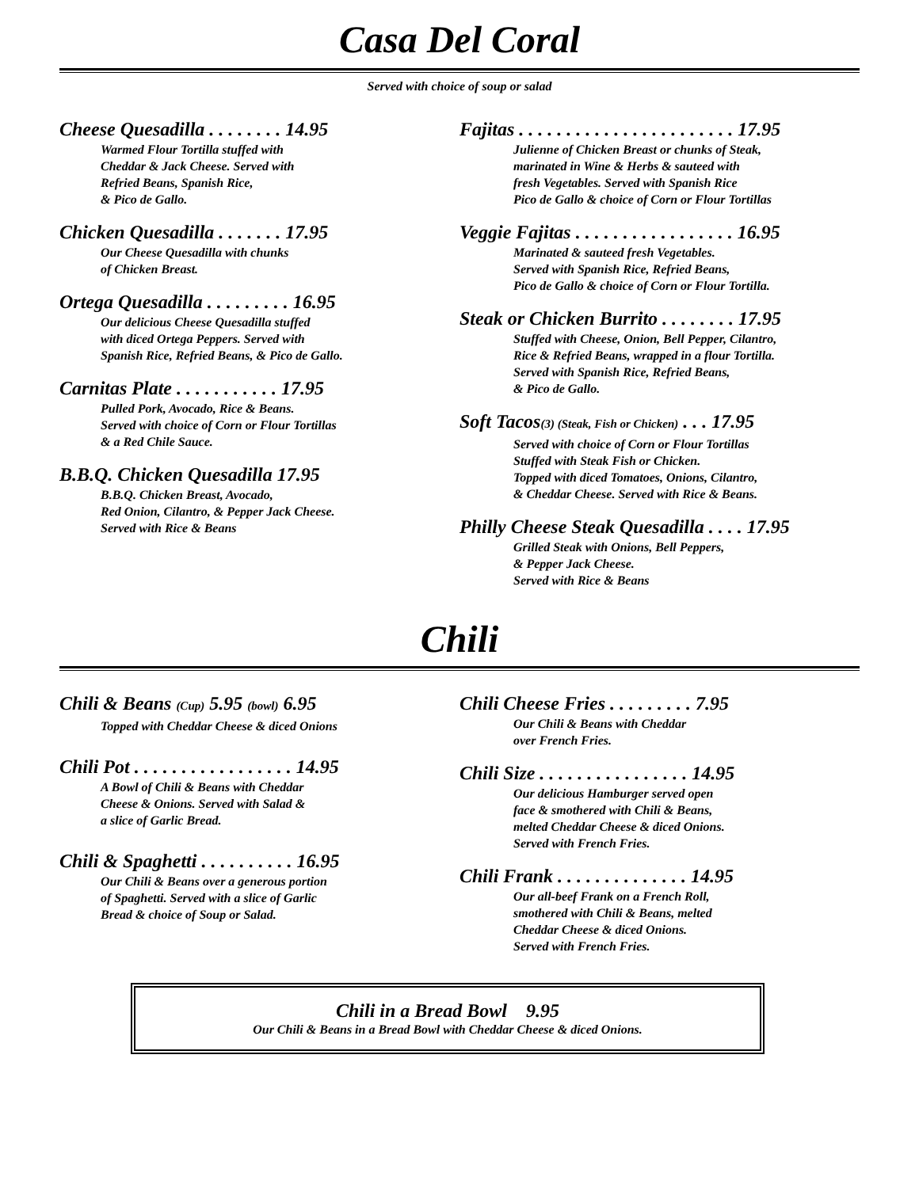Casa Del Coral
Served with choice of soup or salad
Cheese Quesadilla . . . . . . . . 14.95
Warmed Flour Tortilla stuffed with
Cheddar & Jack Cheese. Served with
Refried Beans, Spanish Rice,
& Pico de Gallo.
Chicken Quesadilla . . . . . . . 17.95
Our Cheese Quesadilla with chunks
of Chicken Breast.
Ortega Quesadilla . . . . . . . . . 16.95
Our delicious Cheese Quesadilla stuffed
with diced Ortega Peppers. Served with
Spanish Rice, Refried Beans, & Pico de Gallo.
Carnitas Plate . . . . . . . . . . . 17.95
Pulled Pork, Avocado, Rice & Beans.
Served with choice of Corn or Flour Tortillas
& a Red Chile Sauce.
B.B.Q. Chicken Quesadilla 17.95
B.B.Q. Chicken Breast, Avocado,
Red Onion, Cilantro, & Pepper Jack Cheese.
Served with Rice & Beans
Fajitas . . . . . . . . . . . . . . . . . . . . . . . 17.95
Julienne of Chicken Breast or chunks of Steak,
marinated in Wine & Herbs & sauteed with
fresh Vegetables. Served with Spanish Rice
Pico de Gallo & choice of Corn or Flour Tortillas
Veggie Fajitas . . . . . . . . . . . . . . . . . 16.95
Marinated & sauteed fresh Vegetables.
Served with Spanish Rice, Refried Beans,
Pico de Gallo & choice of Corn or Flour Tortilla.
Steak or Chicken Burrito . . . . . . . . 17.95
Stuffed with Cheese, Onion, Bell Pepper, Cilantro,
Rice & Refried Beans, wrapped in a flour Tortilla.
Served with Spanish Rice, Refried Beans,
& Pico de Gallo.
Soft Tacos(3) (Steak, Fish or Chicken) . . . 17.95
Served with choice of Corn or Flour Tortillas
Stuffed with Steak Fish or Chicken.
Topped with diced Tomatoes, Onions, Cilantro,
& Cheddar Cheese. Served with Rice & Beans.
Philly Cheese Steak Quesadilla . . . . 17.95
Grilled Steak with Onions, Bell Peppers,
& Pepper Jack Cheese.
Served with Rice & Beans
Chili
Chili & Beans (Cup) 5.95 (bowl) 6.95
Topped with Cheddar Cheese & diced Onions
Chili Pot . . . . . . . . . . . . . . . . . 14.95
A Bowl of Chili & Beans with Cheddar
Cheese & Onions. Served with Salad &
a slice of Garlic Bread.
Chili & Spaghetti . . . . . . . . . . 16.95
Our Chili & Beans over a generous portion
of Spaghetti. Served with a slice of Garlic
Bread & choice of Soup or Salad.
Chili Cheese Fries . . . . . . . . . 7.95
Our Chili & Beans with Cheddar
over French Fries.
Chili Size . . . . . . . . . . . . . . . . 14.95
Our delicious Hamburger served open
face & smothered with Chili & Beans,
melted Cheddar Cheese & diced Onions.
Served with French Fries.
Chili Frank . . . . . . . . . . . . . . 14.95
Our all-beef Frank on a French Roll,
smothered with Chili & Beans, melted
Cheddar Cheese & diced Onions.
Served with French Fries.
Chili in a Bread Bowl 9.95
Our Chili & Beans in a Bread Bowl with Cheddar Cheese & diced Onions.